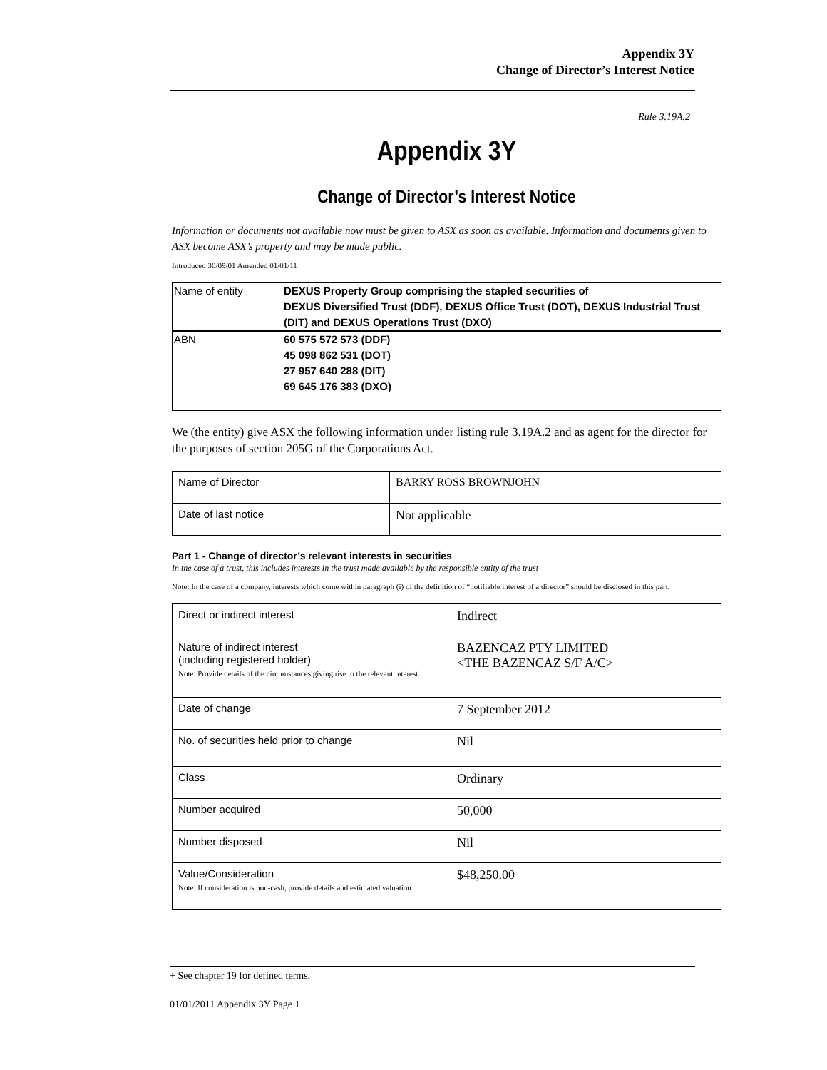Appendix 3Y
Change of Director’s Interest Notice
Rule 3.19A.2
Appendix 3Y
Change of Director’s Interest Notice
Information or documents not available now must be given to ASX as soon as available. Information and documents given to ASX become ASX’s property and may be made public.
Introduced 30/09/01 Amended 01/01/11
| Name of entity | DEXUS Property Group comprising the stapled securities of DEXUS Diversified Trust (DDF), DEXUS Office Trust (DOT), DEXUS Industrial Trust (DIT) and DEXUS Operations Trust (DXO) |
| ABN | 60 575 572 573 (DDF) 45 098 862 531 (DOT) 27 957 640 288 (DIT) 69 645 176 383 (DXO) |
We (the entity) give ASX the following information under listing rule 3.19A.2 and as agent for the director for the purposes of section 205G of the Corporations Act.
| Name of Director | BARRY ROSS BROWNJOHN |
| Date of last notice | Not applicable |
Part 1 - Change of director’s relevant interests in securities
In the case of a trust, this includes interests in the trust made available by the responsible entity of the trust
Note: In the case of a company, interests which come within paragraph (i) of the definition of “notifiable interest of a director” should be disclosed in this part.
| Direct or indirect interest | Indirect |
| Nature of indirect interest (including registered holder) Note: Provide details of the circumstances giving rise to the relevant interest. | BAZENCAZ PTY LIMITED <THE BAZENCAZ S/F A/C> |
| Date of change | 7 September 2012 |
| No. of securities held prior to change | Nil |
| Class | Ordinary |
| Number acquired | 50,000 |
| Number disposed | Nil |
| Value/Consideration Note: If consideration is non-cash, provide details and estimated valuation | $48,250.00 |
+ See chapter 19 for defined terms.
01/01/2011 Appendix 3Y Page 1